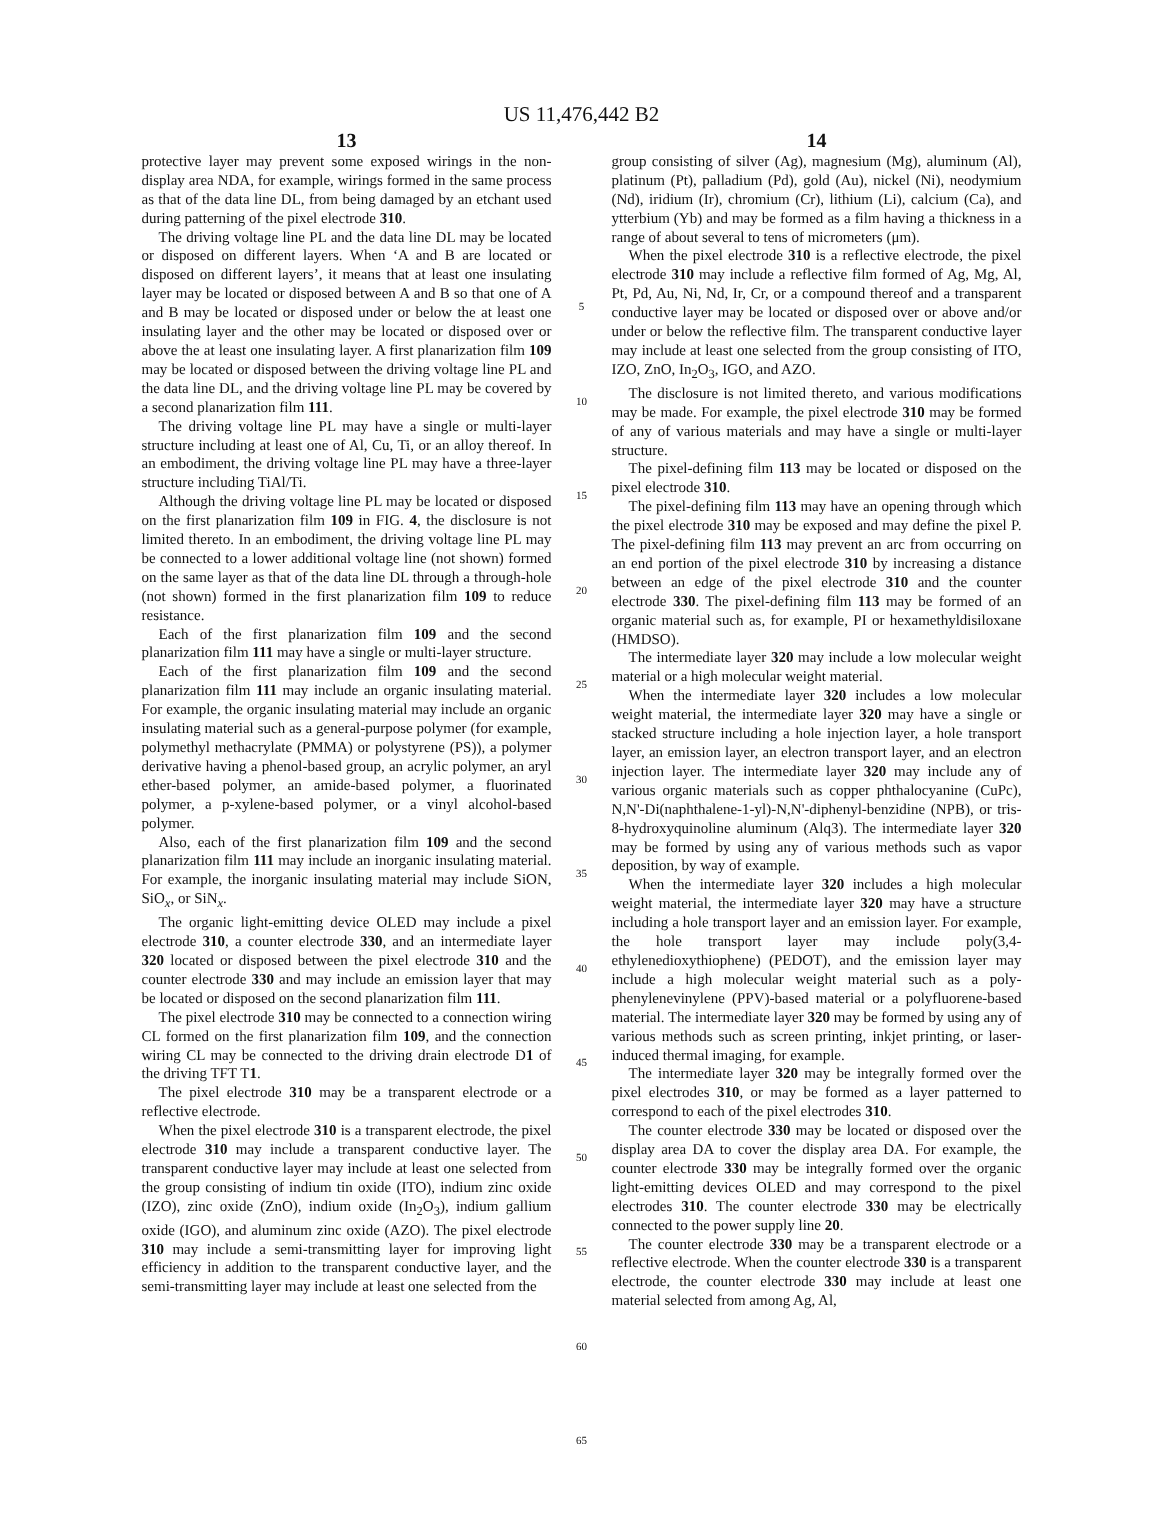US 11,476,442 B2
13
protective layer may prevent some exposed wirings in the non-display area NDA, for example, wirings formed in the same process as that of the data line DL, from being damaged by an etchant used during patterning of the pixel electrode 310.
The driving voltage line PL and the data line DL may be located or disposed on different layers. When ‘A and B are located or disposed on different layers’, it means that at least one insulating layer may be located or disposed between A and B so that one of A and B may be located or disposed under or below the at least one insulating layer and the other may be located or disposed over or above the at least one insulating layer. A first planarization film 109 may be located or disposed between the driving voltage line PL and the data line DL, and the driving voltage line PL may be covered by a second planarization film 111.
The driving voltage line PL may have a single or multi-layer structure including at least one of Al, Cu, Ti, or an alloy thereof. In an embodiment, the driving voltage line PL may have a three-layer structure including TiAl/Ti.
Although the driving voltage line PL may be located or disposed on the first planarization film 109 in FIG. 4, the disclosure is not limited thereto. In an embodiment, the driving voltage line PL may be connected to a lower additional voltage line (not shown) formed on the same layer as that of the data line DL through a through-hole (not shown) formed in the first planarization film 109 to reduce resistance.
Each of the first planarization film 109 and the second planarization film 111 may have a single or multi-layer structure.
Each of the first planarization film 109 and the second planarization film 111 may include an organic insulating material. For example, the organic insulating material may include an organic insulating material such as a general-purpose polymer (for example, polymethyl methacrylate (PMMA) or polystyrene (PS)), a polymer derivative having a phenol-based group, an acrylic polymer, an aryl ether-based polymer, an amide-based polymer, a fluorinated polymer, a p-xylene-based polymer, or a vinyl alcohol-based polymer.
Also, each of the first planarization film 109 and the second planarization film 111 may include an inorganic insulating material. For example, the inorganic insulating material may include SiON, SiO<sub>x</sub>, or SiN<sub>x</sub>.
The organic light-emitting device OLED may include a pixel electrode 310, a counter electrode 330, and an intermediate layer 320 located or disposed between the pixel electrode 310 and the counter electrode 330 and may include an emission layer that may be located or disposed on the second planarization film 111.
The pixel electrode 310 may be connected to a connection wiring CL formed on the first planarization film 109, and the connection wiring CL may be connected to the driving drain electrode D1 of the driving TFT T1.
The pixel electrode 310 may be a transparent electrode or a reflective electrode.
When the pixel electrode 310 is a transparent electrode, the pixel electrode 310 may include a transparent conductive layer. The transparent conductive layer may include at least one selected from the group consisting of indium tin oxide (ITO), indium zinc oxide (IZO), zinc oxide (ZnO), indium oxide (In<sub>2</sub>O<sub>3</sub>), indium gallium oxide (IGO), and aluminum zinc oxide (AZO). The pixel electrode 310 may include a semi-transmitting layer for improving light efficiency in addition to the transparent conductive layer, and the semi-transmitting layer may include at least one selected from the
5
10
15
20
25
30
35
40
45
50
55
60
65
14
group consisting of silver (Ag), magnesium (Mg), aluminum (Al), platinum (Pt), palladium (Pd), gold (Au), nickel (Ni), neodymium (Nd), iridium (Ir), chromium (Cr), lithium (Li), calcium (Ca), and ytterbium (Yb) and may be formed as a film having a thickness in a range of about several to tens of micrometers (μm).
When the pixel electrode 310 is a reflective electrode, the pixel electrode 310 may include a reflective film formed of Ag, Mg, Al, Pt, Pd, Au, Ni, Nd, Ir, Cr, or a compound thereof and a transparent conductive layer may be located or disposed over or above and/or under or below the reflective film. The transparent conductive layer may include at least one selected from the group consisting of ITO, IZO, ZnO, In<sub>2</sub>O<sub>3</sub>, IGO, and AZO.
The disclosure is not limited thereto, and various modifications may be made. For example, the pixel electrode 310 may be formed of any of various materials and may have a single or multi-layer structure.
The pixel-defining film 113 may be located or disposed on the pixel electrode 310.
The pixel-defining film 113 may have an opening through which the pixel electrode 310 may be exposed and may define the pixel P. The pixel-defining film 113 may prevent an arc from occurring on an end portion of the pixel electrode 310 by increasing a distance between an edge of the pixel electrode 310 and the counter electrode 330. The pixel-defining film 113 may be formed of an organic material such as, for example, PI or hexamethyldisiloxane (HMDSO).
The intermediate layer 320 may include a low molecular weight material or a high molecular weight material.
When the intermediate layer 320 includes a low molecular weight material, the intermediate layer 320 may have a single or stacked structure including a hole injection layer, a hole transport layer, an emission layer, an electron transport layer, and an electron injection layer. The intermediate layer 320 may include any of various organic materials such as copper phthalocyanine (CuPc), N,N'-Di(naphthalene-1-yl)-N,N'-diphenyl-benzidine (NPB), or tris-8-hydroxyquinoline aluminum (Alq3). The intermediate layer 320 may be formed by using any of various methods such as vapor deposition, by way of example.
When the intermediate layer 320 includes a high molecular weight material, the intermediate layer 320 may have a structure including a hole transport layer and an emission layer. For example, the hole transport layer may include poly(3,4-ethylenedioxythiophene) (PEDOT), and the emission layer may include a high molecular weight material such as a poly-phenylenevinylene (PPV)-based material or a polyfluorene-based material. The intermediate layer 320 may be formed by using any of various methods such as screen printing, inkjet printing, or laser-induced thermal imaging, for example.
The intermediate layer 320 may be integrally formed over the pixel electrodes 310, or may be formed as a layer patterned to correspond to each of the pixel electrodes 310.
The counter electrode 330 may be located or disposed over the display area DA to cover the display area DA. For example, the counter electrode 330 may be integrally formed over the organic light-emitting devices OLED and may correspond to the pixel electrodes 310. The counter electrode 330 may be electrically connected to the power supply line 20.
The counter electrode 330 may be a transparent electrode or a reflective electrode. When the counter electrode 330 is a transparent electrode, the counter electrode 330 may include at least one material selected from among Ag, Al,